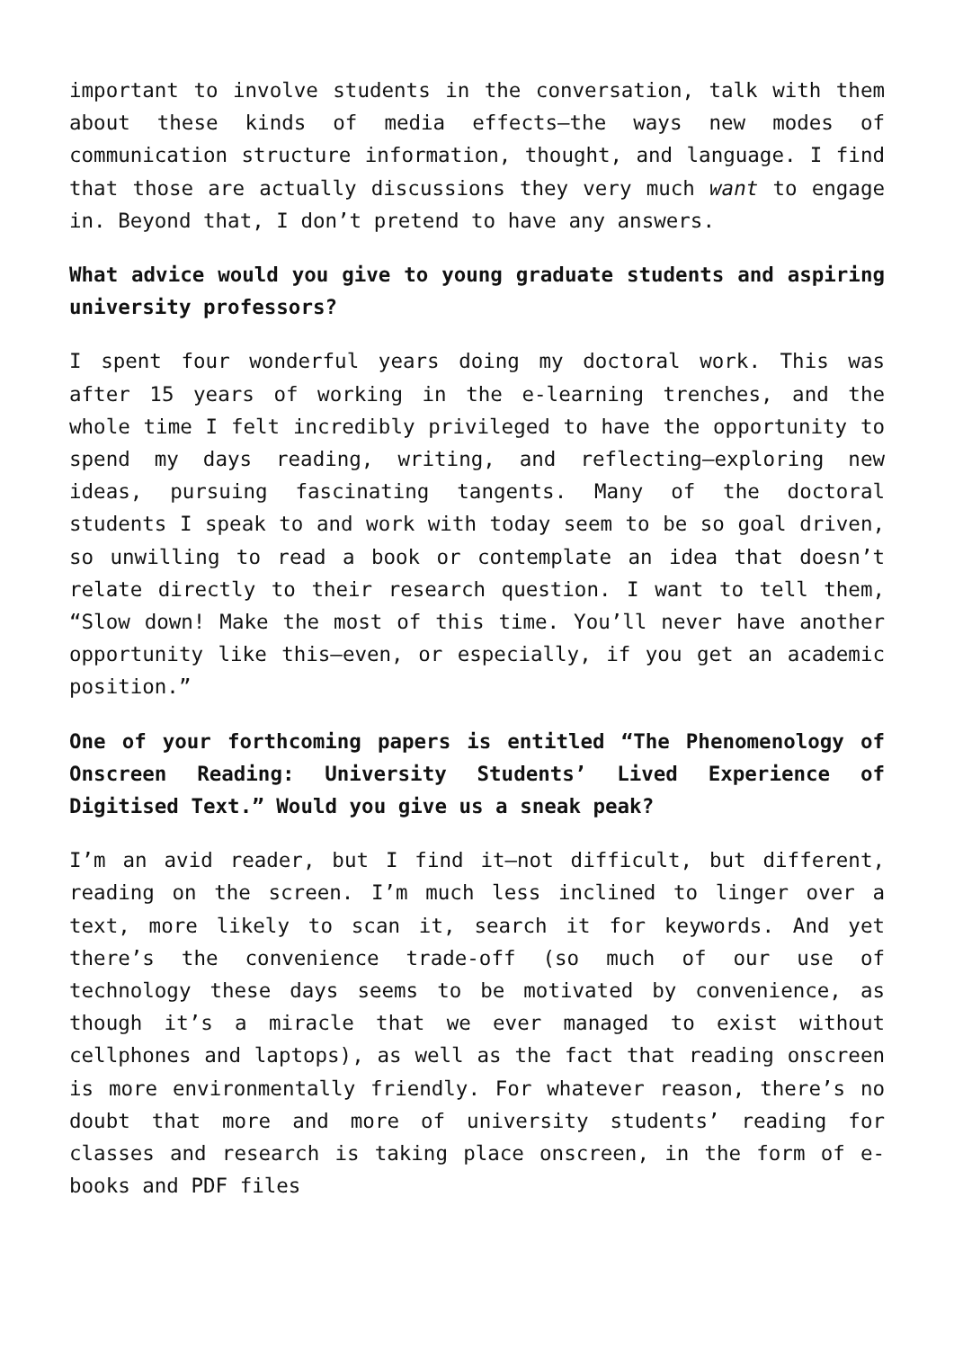important to involve students in the conversation, talk with them about these kinds of media effects—the ways new modes of communication structure information, thought, and language. I find that those are actually discussions they very much want to engage in. Beyond that, I don’t pretend to have any answers.
What advice would you give to young graduate students and aspiring university professors?
I spent four wonderful years doing my doctoral work. This was after 15 years of working in the e-learning trenches, and the whole time I felt incredibly privileged to have the opportunity to spend my days reading, writing, and reflecting—exploring new ideas, pursuing fascinating tangents. Many of the doctoral students I speak to and work with today seem to be so goal driven, so unwilling to read a book or contemplate an idea that doesn’t relate directly to their research question. I want to tell them, “Slow down! Make the most of this time. You’ll never have another opportunity like this—even, or especially, if you get an academic position.”
One of your forthcoming papers is entitled “The Phenomenology of Onscreen Reading: University Students’ Lived Experience of Digitised Text.” Would you give us a sneak peak?
I’m an avid reader, but I find it—not difficult, but different, reading on the screen. I’m much less inclined to linger over a text, more likely to scan it, search it for keywords. And yet there’s the convenience trade-off (so much of our use of technology these days seems to be motivated by convenience, as though it’s a miracle that we ever managed to exist without cellphones and laptops), as well as the fact that reading onscreen is more environmentally friendly. For whatever reason, there’s no doubt that more and more of university students’ reading for classes and research is taking place onscreen, in the form of e-books and PDF files